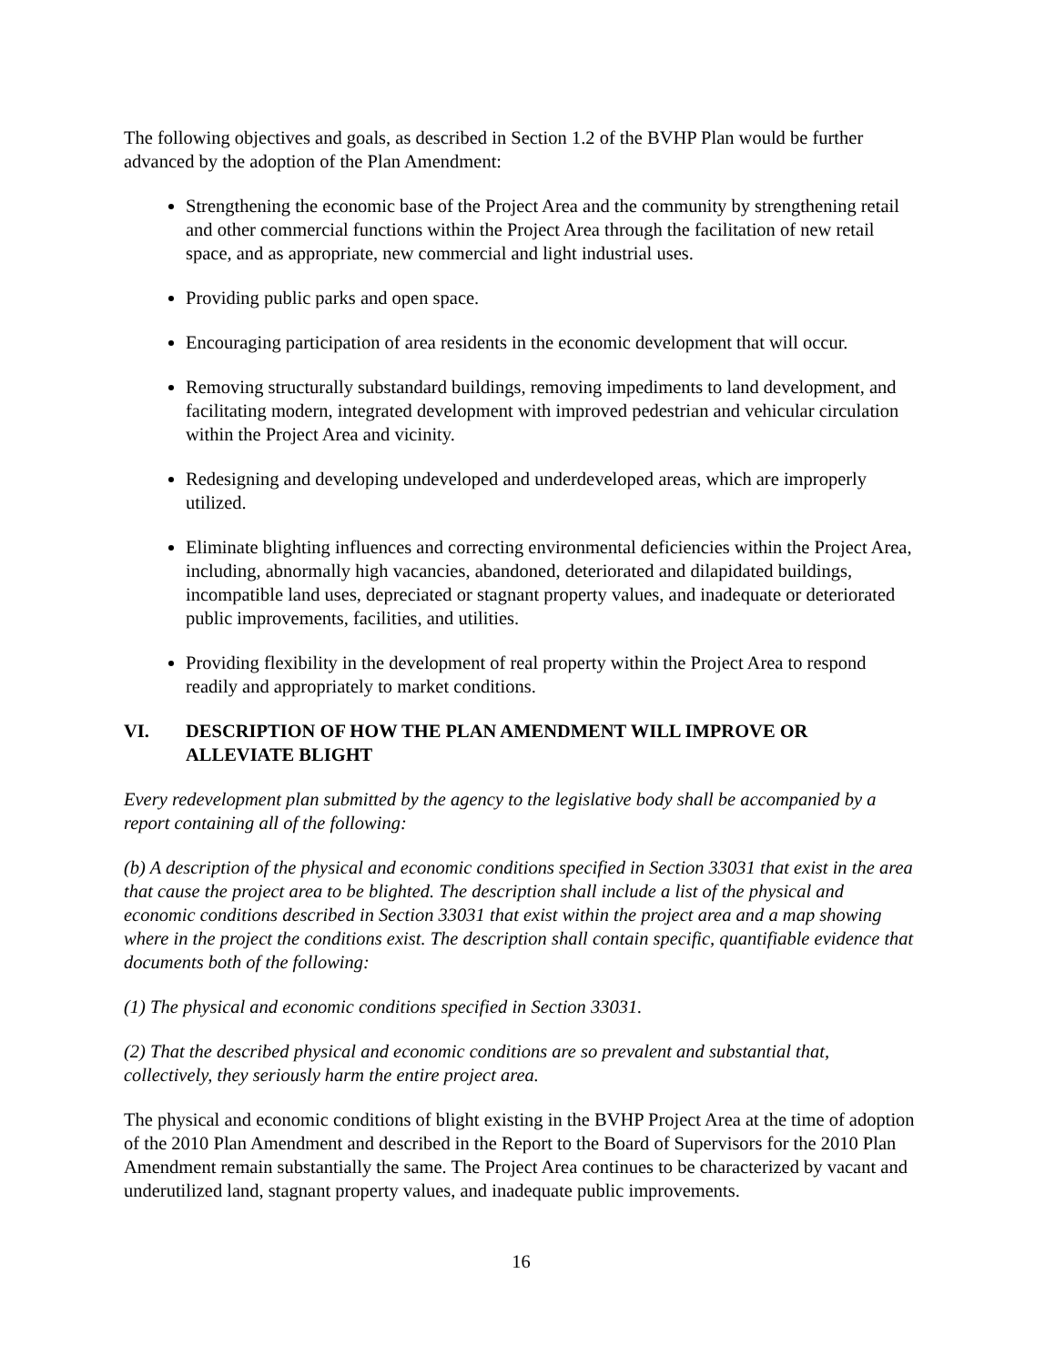The following objectives and goals, as described in Section 1.2 of the BVHP Plan would be further advanced by the adoption of the Plan Amendment:
Strengthening the economic base of the Project Area and the community by strengthening retail and other commercial functions within the Project Area through the facilitation of new retail space, and as appropriate, new commercial and light industrial uses.
Providing public parks and open space.
Encouraging participation of area residents in the economic development that will occur.
Removing structurally substandard buildings, removing impediments to land development, and facilitating modern, integrated development with improved pedestrian and vehicular circulation within the Project Area and vicinity.
Redesigning and developing undeveloped and underdeveloped areas, which are improperly utilized.
Eliminate blighting influences and correcting environmental deficiencies within the Project Area, including, abnormally high vacancies, abandoned, deteriorated and dilapidated buildings, incompatible land uses, depreciated or stagnant property values, and inadequate or deteriorated public improvements, facilities, and utilities.
Providing flexibility in the development of real property within the Project Area to respond readily and appropriately to market conditions.
VI. DESCRIPTION OF HOW THE PLAN AMENDMENT WILL IMPROVE OR ALLEVIATE BLIGHT
Every redevelopment plan submitted by the agency to the legislative body shall be accompanied by a report containing all of the following:
(b) A description of the physical and economic conditions specified in Section 33031 that exist in the area that cause the project area to be blighted. The description shall include a list of the physical and economic conditions described in Section 33031 that exist within the project area and a map showing where in the project the conditions exist. The description shall contain specific, quantifiable evidence that documents both of the following:
(1) The physical and economic conditions specified in Section 33031.
(2) That the described physical and economic conditions are so prevalent and substantial that, collectively, they seriously harm the entire project area.
The physical and economic conditions of blight existing in the BVHP Project Area at the time of adoption of the 2010 Plan Amendment and described in the Report to the Board of Supervisors for the 2010 Plan Amendment remain substantially the same. The Project Area continues to be characterized by vacant and underutilized land, stagnant property values, and inadequate public improvements.
16